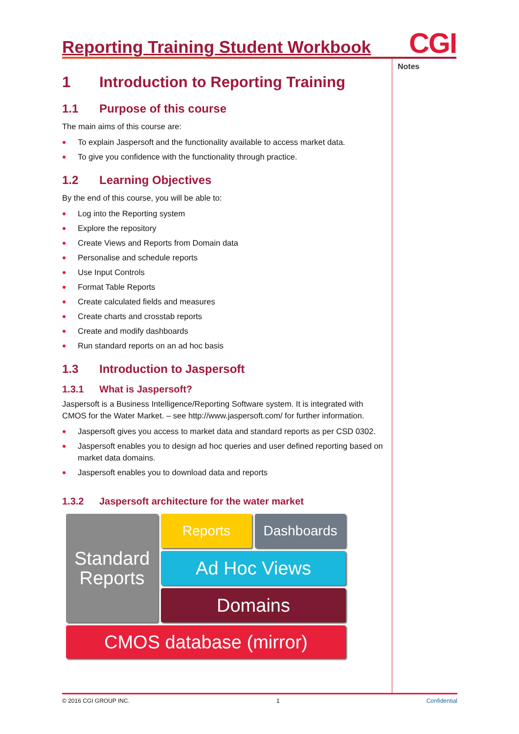Reporting Training Student Workbook
CGI
Notes
1 Introduction to Reporting Training
1.1 Purpose of this course
The main aims of this course are:
To explain Jaspersoft and the functionality available to access market data.
To give you confidence with the functionality through practice.
1.2 Learning Objectives
By the end of this course, you will be able to:
Log into the Reporting system
Explore the repository
Create Views and Reports from Domain data
Personalise and schedule reports
Use Input Controls
Format Table Reports
Create calculated fields and measures
Create charts and crosstab reports
Create and modify dashboards
Run standard reports on an ad hoc basis
1.3 Introduction to Jaspersoft
1.3.1 What is Jaspersoft?
Jaspersoft is a Business Intelligence/Reporting Software system. It is integrated with CMOS for the Water Market. – see http://www.jaspersoft.com/ for further information.
Jaspersoft gives you access to market data and standard reports as per CSD 0302.
Jaspersoft enables you to design ad hoc queries and user defined reporting based on market data domains.
Jaspersoft enables you to download data and reports
1.3.2 Jaspersoft architecture for the water market
Standard
Reports
Reports
Dashboards
Ad Hoc Views
Domains
CMOS database (mirror)
© 2016 CGI GROUP INC. 1 Confidential